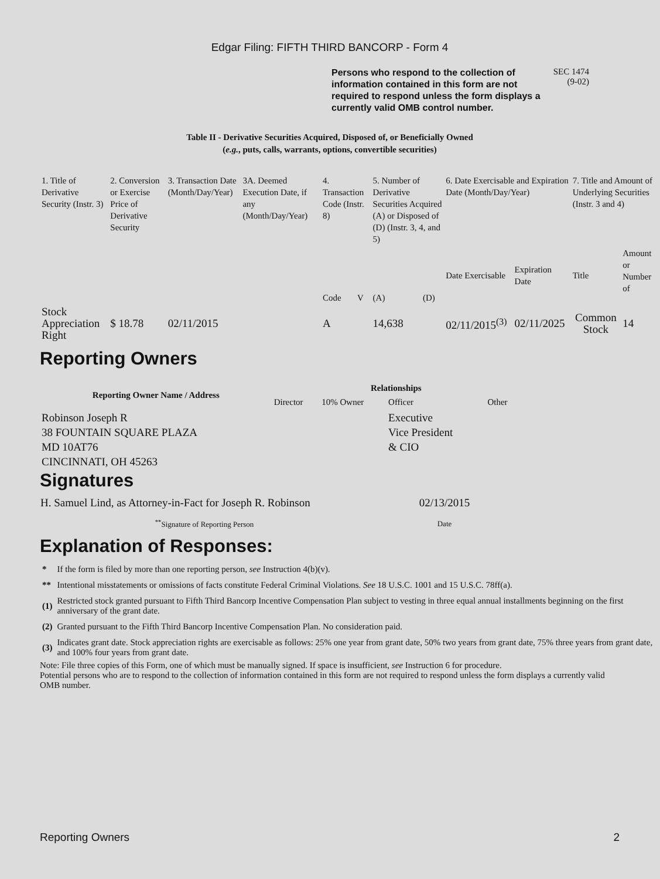Edgar Filing: FIFTH THIRD BANCORP - Form 4
Persons who respond to the collection of information contained in this form are not required to respond unless the form displays a currently valid OMB control number.
SEC 1474
(9-02)
Table II - Derivative Securities Acquired, Disposed of, or Beneficially Owned
(e.g., puts, calls, warrants, options, convertible securities)
| 1. Title of Derivative Security (Instr. 3) | 2. Conversion or Exercise Price of Derivative Security | 3. Transaction Date (Month/Day/Year) | 3A. Deemed Execution Date, if any (Month/Day/Year) | 4. Transaction Code (Instr. 8) | | 5. Number of Derivative Securities Acquired (A) or Disposed of (D) (Instr. 3, 4, and 5) | | 6. Date Exercisable and Expiration Date (Month/Day/Year) | | 7. Title and Amount of Underlying Securities (Instr. 3 and 4) | |
| --- | --- | --- | --- | --- | --- | --- | --- | --- | --- | --- | --- |
| | | | | Code | V | (A) | (D) | Date Exercisable | Expiration Date | Title | Amount or Number of |
| Stock Appreciation Right | $ 18.78 | 02/11/2015 | | A | | 14,638 | | 02/11/2015<sup>(3)</sup> | 02/11/2025 | Common Stock | 14 |
Reporting Owners
| Reporting Owner Name / Address | Relationships | | | |
| --- | --- | --- | --- | --- |
| | Director | 10% Owner | Officer | Other |
| Robinson Joseph R 38 FOUNTAIN SQUARE PLAZA MD 10AT76 CINCINNATI, OH 45263 | | | Executive Vice President & CIO | |
Signatures
| H. Samuel Lind, as Attorney-in-Fact for Joseph R. Robinson | 02/13/2015 |
| <sup>**</sup> Signature of Reporting Person | Date |
Explanation of Responses:
| * | If the form is filed by more than one reporting person, see Instruction 4(b)(v). |
| ** | Intentional misstatements or omissions of facts constitute Federal Criminal Violations. See 18 U.S.C. 1001 and 15 U.S.C. 78ff(a). |
| (1) | Restricted stock granted pursuant to Fifth Third Bancorp Incentive Compensation Plan subject to vesting in three equal annual installments beginning on the first anniversary of the grant date. |
| (2) | Granted pursuant to the Fifth Third Bancorp Incentive Compensation Plan. No consideration paid. |
| (3) | Indicates grant date. Stock appreciation rights are exercisable as follows: 25% one year from grant date, 50% two years from grant date, 75% three years from grant date, and 100% four years from grant date. |
Note: File three copies of this Form, one of which must be manually signed. If space is insufficient, see Instruction 6 for procedure.
Potential persons who are to respond to the collection of information contained in this form are not required to respond unless the form displays a currently valid OMB number.
Reporting Owners 2